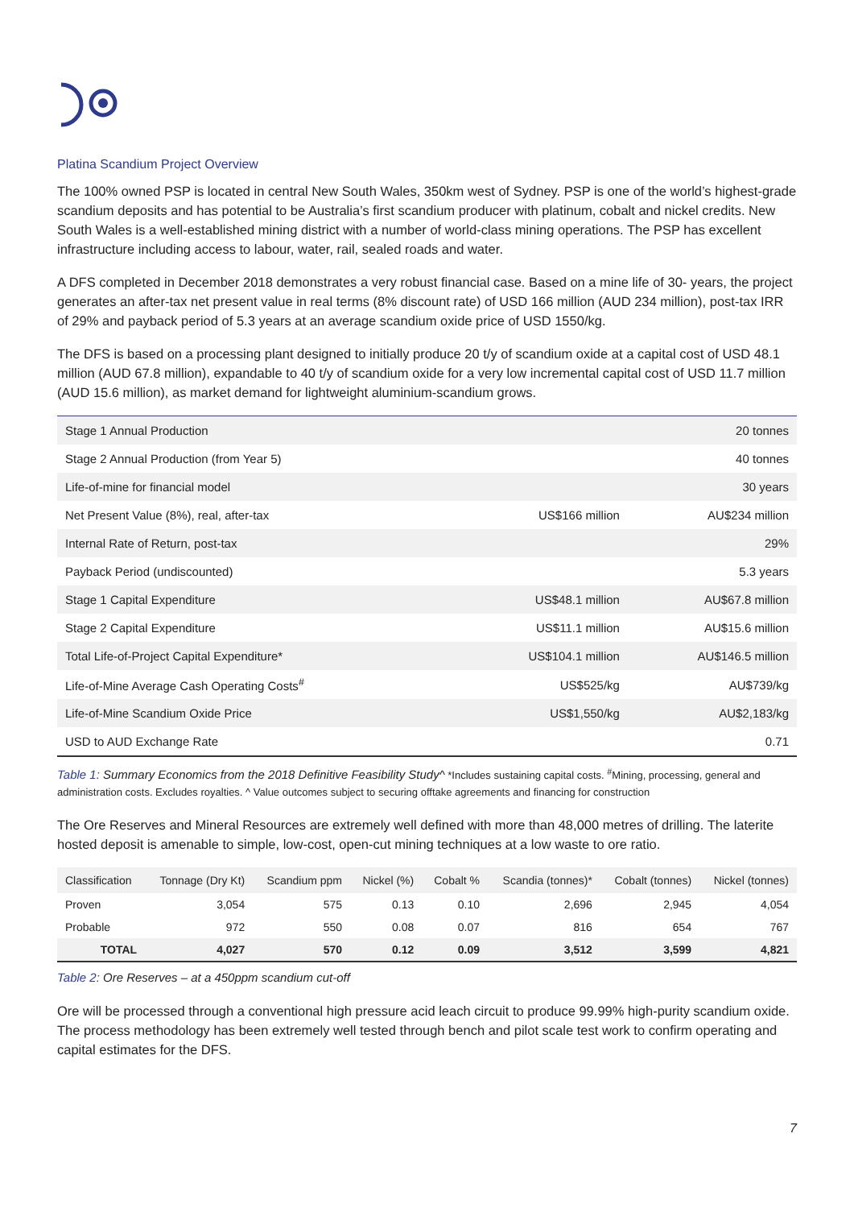Platina Scandium Project Overview
The 100% owned PSP is located in central New South Wales, 350km west of Sydney. PSP is one of the world’s highest-grade scandium deposits and has potential to be Australia’s first scandium producer with platinum, cobalt and nickel credits. New South Wales is a well-established mining district with a number of world-class mining operations. The PSP has excellent infrastructure including access to labour, water, rail, sealed roads and water.
A DFS completed in December 2018 demonstrates a very robust financial case. Based on a mine life of 30- years, the project generates an after-tax net present value in real terms (8% discount rate) of USD 166 million (AUD 234 million), post-tax IRR of 29% and payback period of 5.3 years at an average scandium oxide price of USD 1550/kg.
The DFS is based on a processing plant designed to initially produce 20 t/y of scandium oxide at a capital cost of USD 48.1 million (AUD 67.8 million), expandable to 40 t/y of scandium oxide for a very low incremental capital cost of USD 11.7 million (AUD 15.6 million), as market demand for lightweight aluminium-scandium grows.
| Stage 1 Annual Production | | 20 tonnes |
| Stage 2 Annual Production (from Year 5) | | 40 tonnes |
| Life-of-mine for financial model | | 30 years |
| Net Present Value (8%), real, after-tax | US$166 million | AU$234 million |
| Internal Rate of Return, post-tax | | 29% |
| Payback Period (undiscounted) | | 5.3 years |
| Stage 1 Capital Expenditure | US$48.1 million | AU$67.8 million |
| Stage 2 Capital Expenditure | US$11.1 million | AU$15.6 million |
| Total Life-of-Project Capital Expenditure* | US$104.1 million | AU$146.5 million |
| Life-of-Mine Average Cash Operating Costs<sup>#</sup> | US$525/kg | AU$739/kg |
| Life-of-Mine Scandium Oxide Price | US$1,550/kg | AU$2,183/kg |
| USD to AUD Exchange Rate | | 0.71 |
Table 1: Summary Economics from the 2018 Definitive Feasibility Study^ *Includes sustaining capital costs. <sup>#</sup>Mining, processing, general and administration costs. Excludes royalties. ^ Value outcomes subject to securing offtake agreements and financing for construction
The Ore Reserves and Mineral Resources are extremely well defined with more than 48,000 metres of drilling. The laterite hosted deposit is amenable to simple, low-cost, open-cut mining techniques at a low waste to ore ratio.
| Classification | Tonnage (Dry Kt) | Scandium ppm | Nickel (%) | Cobalt % | Scandia (tonnes)* | Cobalt (tonnes) | Nickel (tonnes) |
| --- | --- | --- | --- | --- | --- | --- | --- |
| Proven | 3,054 | 575 | 0.13 | 0.10 | 2,696 | 2,945 | 4,054 |
| Probable | 972 | 550 | 0.08 | 0.07 | 816 | 654 | 767 |
| TOTAL | 4,027 | 570 | 0.12 | 0.09 | 3,512 | 3,599 | 4,821 |
Table 2: Ore Reserves – at a 450ppm scandium cut-off
Ore will be processed through a conventional high pressure acid leach circuit to produce 99.99% high-purity scandium oxide. The process methodology has been extremely well tested through bench and pilot scale test work to confirm operating and capital estimates for the DFS.
7